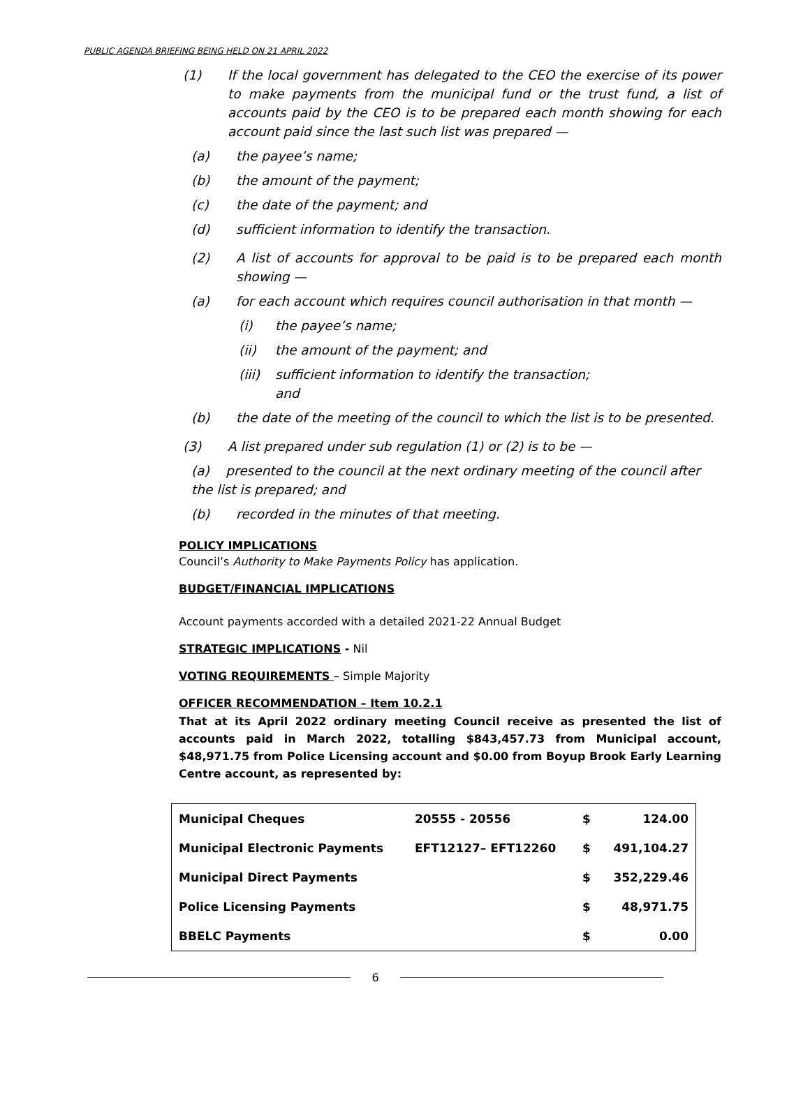PUBLIC AGENDA BRIEFING BEING HELD ON 21 APRIL 2022
(1) If the local government has delegated to the CEO the exercise of its power to make payments from the municipal fund or the trust fund, a list of accounts paid by the CEO is to be prepared each month showing for each account paid since the last such list was prepared —
(a) the payee’s name;
(b) the amount of the payment;
(c) the date of the payment; and
(d) sufficient information to identify the transaction.
(2) A list of accounts for approval to be paid is to be prepared each month showing —
(a) for each account which requires council authorisation in that month —
(i) the payee’s name;
(ii) the amount of the payment; and
(iii) sufficient information to identify the transaction;
and
(b) the date of the meeting of the council to which the list is to be presented.
(3) A list prepared under sub regulation (1) or (2) is to be —
(a) presented to the council at the next ordinary meeting of the council after the list is prepared; and
(b) recorded in the minutes of that meeting.
POLICY IMPLICATIONS
Council’s Authority to Make Payments Policy has application.
BUDGET/FINANCIAL IMPLICATIONS
Account payments accorded with a detailed 2021-22 Annual Budget
STRATEGIC IMPLICATIONS - Nil
VOTING REQUIREMENTS – Simple Majority
OFFICER RECOMMENDATION – Item 10.2.1
That at its April 2022 ordinary meeting Council receive as presented the list of accounts paid in March 2022, totalling $843,457.73 from Municipal account, $48,971.75 from Police Licensing account and $0.00 from Boyup Brook Early Learning Centre account, as represented by:
| Municipal Cheques | 20555 - 20556 | $ | 124.00 |
| Municipal Electronic Payments | EFT12127– EFT12260 | $ | 491,104.27 |
| Municipal Direct Payments | | $ | 352,229.46 |
| Police Licensing Payments | | $ | 48,971.75 |
| BBELC Payments | | $ | 0.00 |
6